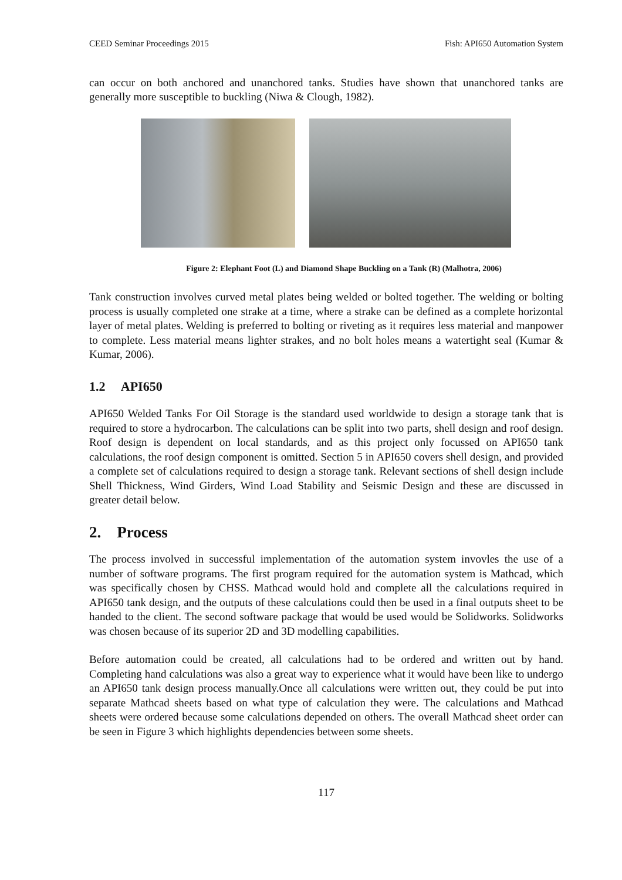CEED Seminar Proceedings 2015 Fish: API650 Automation System
can occur on both anchored and unanchored tanks. Studies have shown that unanchored tanks are generally more susceptible to buckling (Niwa & Clough, 1982).
Figure 2: Elephant Foot (L) and Diamond Shape Buckling on a Tank (R) (Malhotra, 2006)
Tank construction involves curved metal plates being welded or bolted together. The welding or bolting process is usually completed one strake at a time, where a strake can be defined as a complete horizontal layer of metal plates. Welding is preferred to bolting or riveting as it requires less material and manpower to complete. Less material means lighter strakes, and no bolt holes means a watertight seal (Kumar & Kumar, 2006).
1.2 API650
API650 Welded Tanks For Oil Storage is the standard used worldwide to design a storage tank that is required to store a hydrocarbon. The calculations can be split into two parts, shell design and roof design. Roof design is dependent on local standards, and as this project only focussed on API650 tank calculations, the roof design component is omitted. Section 5 in API650 covers shell design, and provided a complete set of calculations required to design a storage tank. Relevant sections of shell design include Shell Thickness, Wind Girders, Wind Load Stability and Seismic Design and these are discussed in greater detail below.
2. Process
The process involved in successful implementation of the automation system invovles the use of a number of software programs. The first program required for the automation system is Mathcad, which was specifically chosen by CHSS. Mathcad would hold and complete all the calculations required in API650 tank design, and the outputs of these calculations could then be used in a final outputs sheet to be handed to the client. The second software package that would be used would be Solidworks. Solidworks was chosen because of its superior 2D and 3D modelling capabilities.
Before automation could be created, all calculations had to be ordered and written out by hand. Completing hand calculations was also a great way to experience what it would have been like to undergo an API650 tank design process manually.Once all calculations were written out, they could be put into separate Mathcad sheets based on what type of calculation they were. The calculations and Mathcad sheets were ordered because some calculations depended on others. The overall Mathcad sheet order can be seen in Figure 3 which highlights dependencies between some sheets.
117